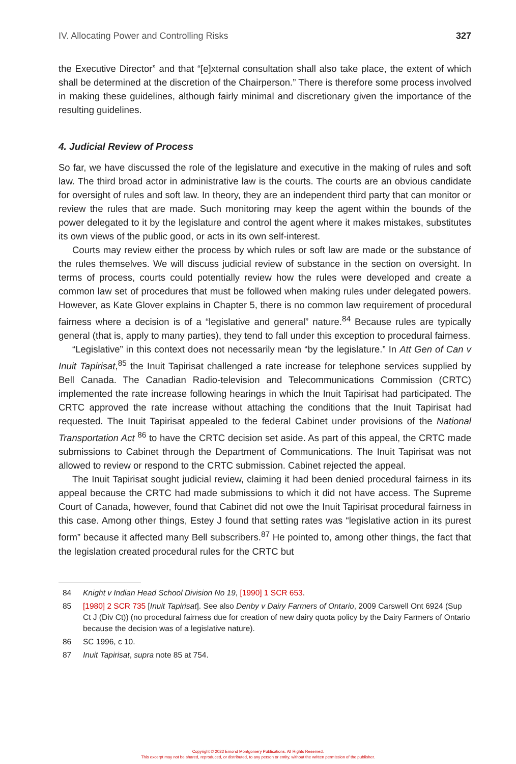IV. Allocating Power and Controlling Risks 327
the Executive Director” and that “[e]xternal consultation shall also take place, the extent of which shall be determined at the discretion of the Chairperson.” There is therefore some process involved in making these guidelines, although fairly minimal and discretionary given the importance of the resulting guidelines.
4. Judicial Review of Process
So far, we have discussed the role of the legislature and executive in the making of rules and soft law. The third broad actor in administrative law is the courts. The courts are an obvious candidate for oversight of rules and soft law. In theory, they are an independent third party that can monitor or review the rules that are made. Such monitoring may keep the agent within the bounds of the power delegated to it by the legislature and control the agent where it makes mistakes, substitutes its own views of the public good, or acts in its own self-interest.
Courts may review either the process by which rules or soft law are made or the substance of the rules themselves. We will discuss judicial review of substance in the section on oversight. In terms of process, courts could potentially review how the rules were developed and create a common law set of procedures that must be followed when making rules under delegated powers. However, as Kate Glover explains in Chapter 5, there is no common law requirement of procedural fairness where a decision is of a “legislative and general” nature.<sup>84</sup> Because rules are typically general (that is, apply to many parties), they tend to fall under this exception to procedural fairness.
“Legislative” in this context does not necessarily mean “by the legislature.” In Att Gen of Can v Inuit Tapirisat,<sup>85</sup> the Inuit Tapirisat challenged a rate increase for telephone services supplied by Bell Canada. The Canadian Radio-television and Telecommunications Commission (CRTC) implemented the rate increase following hearings in which the Inuit Tapirisat had participated. The CRTC approved the rate increase without attaching the conditions that the Inuit Tapirisat had requested. The Inuit Tapirisat appealed to the federal Cabinet under provisions of the National Transportation Act <sup>86</sup> to have the CRTC decision set aside. As part of this appeal, the CRTC made submissions to Cabinet through the Department of Communications. The Inuit Tapirisat was not allowed to review or respond to the CRTC submission. Cabinet rejected the appeal.
The Inuit Tapirisat sought judicial review, claiming it had been denied procedural fairness in its appeal because the CRTC had made submissions to which it did not have access. The Supreme Court of Canada, however, found that Cabinet did not owe the Inuit Tapirisat procedural fairness in this case. Among other things, Estey J found that setting rates was “legislative action in its purest form” because it affected many Bell subscribers.<sup>87</sup> He pointed to, among other things, the fact that the legislation created procedural rules for the CRTC but
84 Knight v Indian Head School Division No 19, [1990] 1 SCR 653.
85 [1980] 2 SCR 735 [Inuit Tapirisat]. See also Denby v Dairy Farmers of Ontario, 2009 Carswell Ont 6924 (Sup Ct J (Div Ct)) (no procedural fairness due for creation of new dairy quota policy by the Dairy Farmers of Ontario because the decision was of a legislative nature).
86 SC 1996, c 10.
87 Inuit Tapirisat, supra note 85 at 754.
Copyright © 2022 Emond Montgomery Publications. All Rights Reserved.
This excerpt may not be shared, reproduced, or distributed, to any person or entity, without the written permission of the publisher.